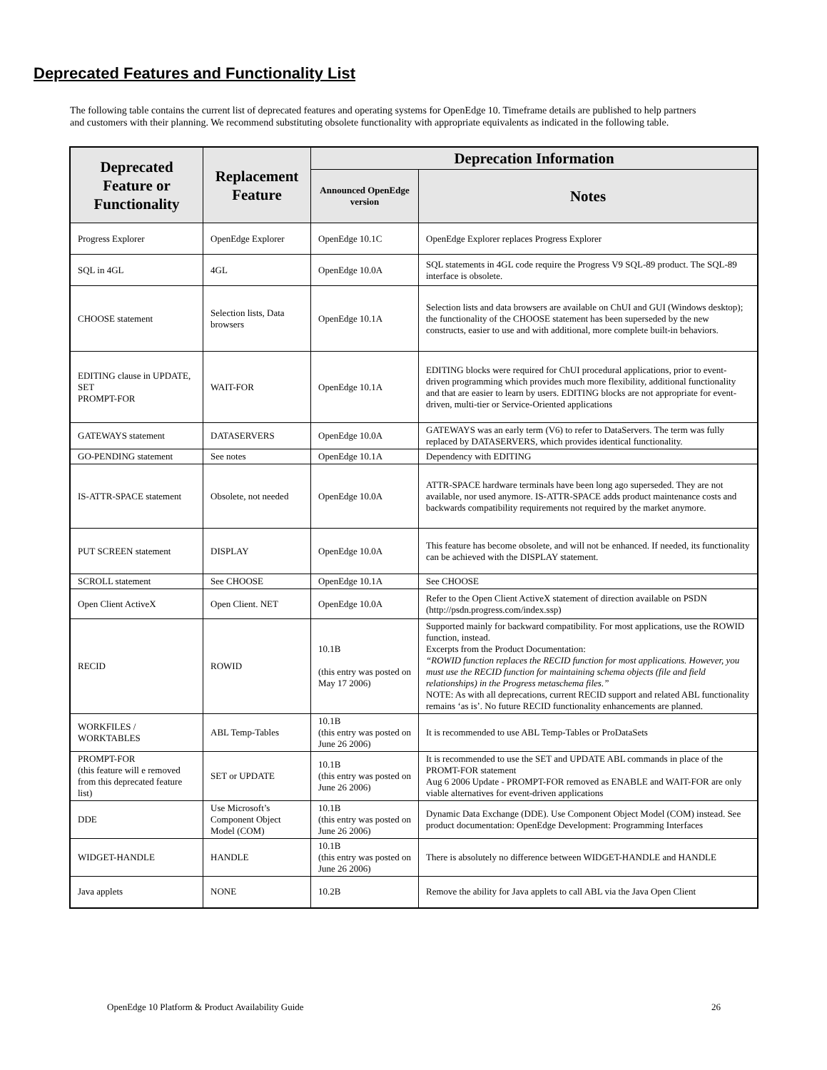Deprecated Features and Functionality List
The following table contains the current list of deprecated features and operating systems for OpenEdge 10. Timeframe details are published to help partners and customers with their planning. We recommend substituting obsolete functionality with appropriate equivalents as indicated in the following table.
| Deprecated Feature or Functionality | Replacement Feature | Deprecation Information | |
| --- | --- | --- | --- |
| | | Announced OpenEdge version | Notes |
| Progress Explorer | OpenEdge Explorer | OpenEdge 10.1C | OpenEdge Explorer replaces Progress Explorer |
| SQL in 4GL | 4GL | OpenEdge 10.0A | SQL statements in 4GL code require the Progress V9 SQL-89 product. The SQL-89 interface is obsolete. |
| CHOOSE statement | Selection lists, Data browsers | OpenEdge 10.1A | Selection lists and data browsers are available on ChUI and GUI (Windows desktop); the functionality of the CHOOSE statement has been superseded by the new constructs, easier to use and with additional, more complete built-in behaviors. |
| EDITING clause in UPDATE, SET PROMPT-FOR | WAIT-FOR | OpenEdge 10.1A | EDITING blocks were required for ChUI procedural applications, prior to event-driven programming which provides much more flexibility, additional functionality and that are easier to learn by users. EDITING blocks are not appropriate for event-driven, multi-tier or Service-Oriented applications |
| GATEWAYS statement | DATASERVERS | OpenEdge 10.0A | GATEWAYS was an early term (V6) to refer to DataServers. The term was fully replaced by DATASERVERS, which provides identical functionality. |
| GO-PENDING statement | See notes | OpenEdge 10.1A | Dependency with EDITING |
| IS-ATTR-SPACE statement | Obsolete, not needed | OpenEdge 10.0A | ATTR-SPACE hardware terminals have been long ago superseded. They are not available, nor used anymore. IS-ATTR-SPACE adds product maintenance costs and backwards compatibility requirements not required by the market anymore. |
| PUT SCREEN statement | DISPLAY | OpenEdge 10.0A | This feature has become obsolete, and will not be enhanced. If needed, its functionality can be achieved with the DISPLAY statement. |
| SCROLL statement | See CHOOSE | OpenEdge 10.1A | See CHOOSE |
| Open Client ActiveX | Open Client. NET | OpenEdge 10.0A | Refer to the Open Client ActiveX statement of direction available on PSDN (http://psdn.progress.com/index.ssp) |
| RECID | ROWID | 10.1B (this entry was posted on May 17 2006) | Supported mainly for backward compatibility. For most applications, use the ROWID function, instead. Excerpts from the Product Documentation: “ROWID function replaces the RECID function for most applications. However, you must use the RECID function for maintaining schema objects (file and field relationships) in the Progress metaschema files.” NOTE: As with all deprecations, current RECID support and related ABL functionality remains ‘as is’. No future RECID functionality enhancements are planned. |
| WORKFILES / WORKTABLES | ABL Temp-Tables | 10.1B (this entry was posted on June 26 2006) | It is recommended to use ABL Temp-Tables or ProDataSets |
| PROMPT-FOR (this feature will e removed from this deprecated feature list) | SET or UPDATE | 10.1B (this entry was posted on June 26 2006) | It is recommended to use the SET and UPDATE ABL commands in place of the PROMT-FOR statement Aug 6 2006 Update - PROMPT-FOR removed as ENABLE and WAIT-FOR are only viable alternatives for event-driven applications |
| DDE | Use Microsoft’s Component Object Model (COM) | 10.1B (this entry was posted on June 26 2006) | Dynamic Data Exchange (DDE). Use Component Object Model (COM) instead. See product documentation: OpenEdge Development: Programming Interfaces |
| WIDGET-HANDLE | HANDLE | 10.1B (this entry was posted on June 26 2006) | There is absolutely no difference between WIDGET-HANDLE and HANDLE |
| Java applets | NONE | 10.2B | Remove the ability for Java applets to call ABL via the Java Open Client |
OpenEdge 10 Platform & Product Availability Guide 26